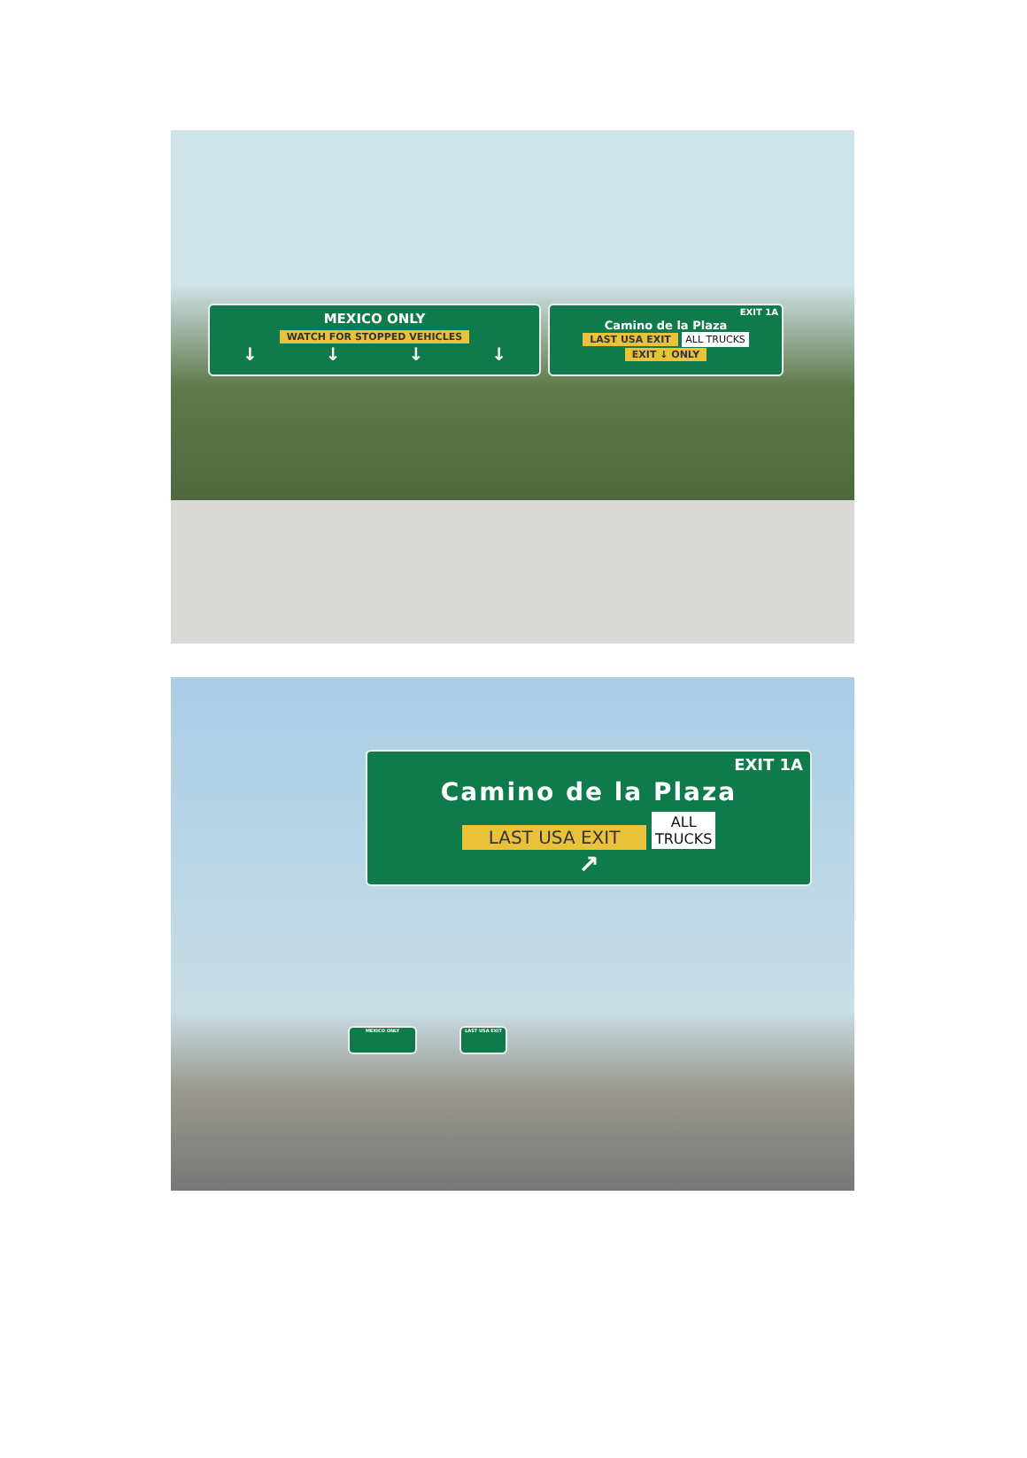MEXICO ONLY
WATCH FOR STOPPED VEHICLES
↓ ↓ ↓ ↓
EXIT 1A
Camino de la Plaza
LAST USA EXIT ALL TRUCKS EXIT ↓ ONLY
EXIT 1A
Camino de la Plaza
LAST USA EXIT ALL
TRUCKS
↗
MEXICO ONLY LAST USA EXIT